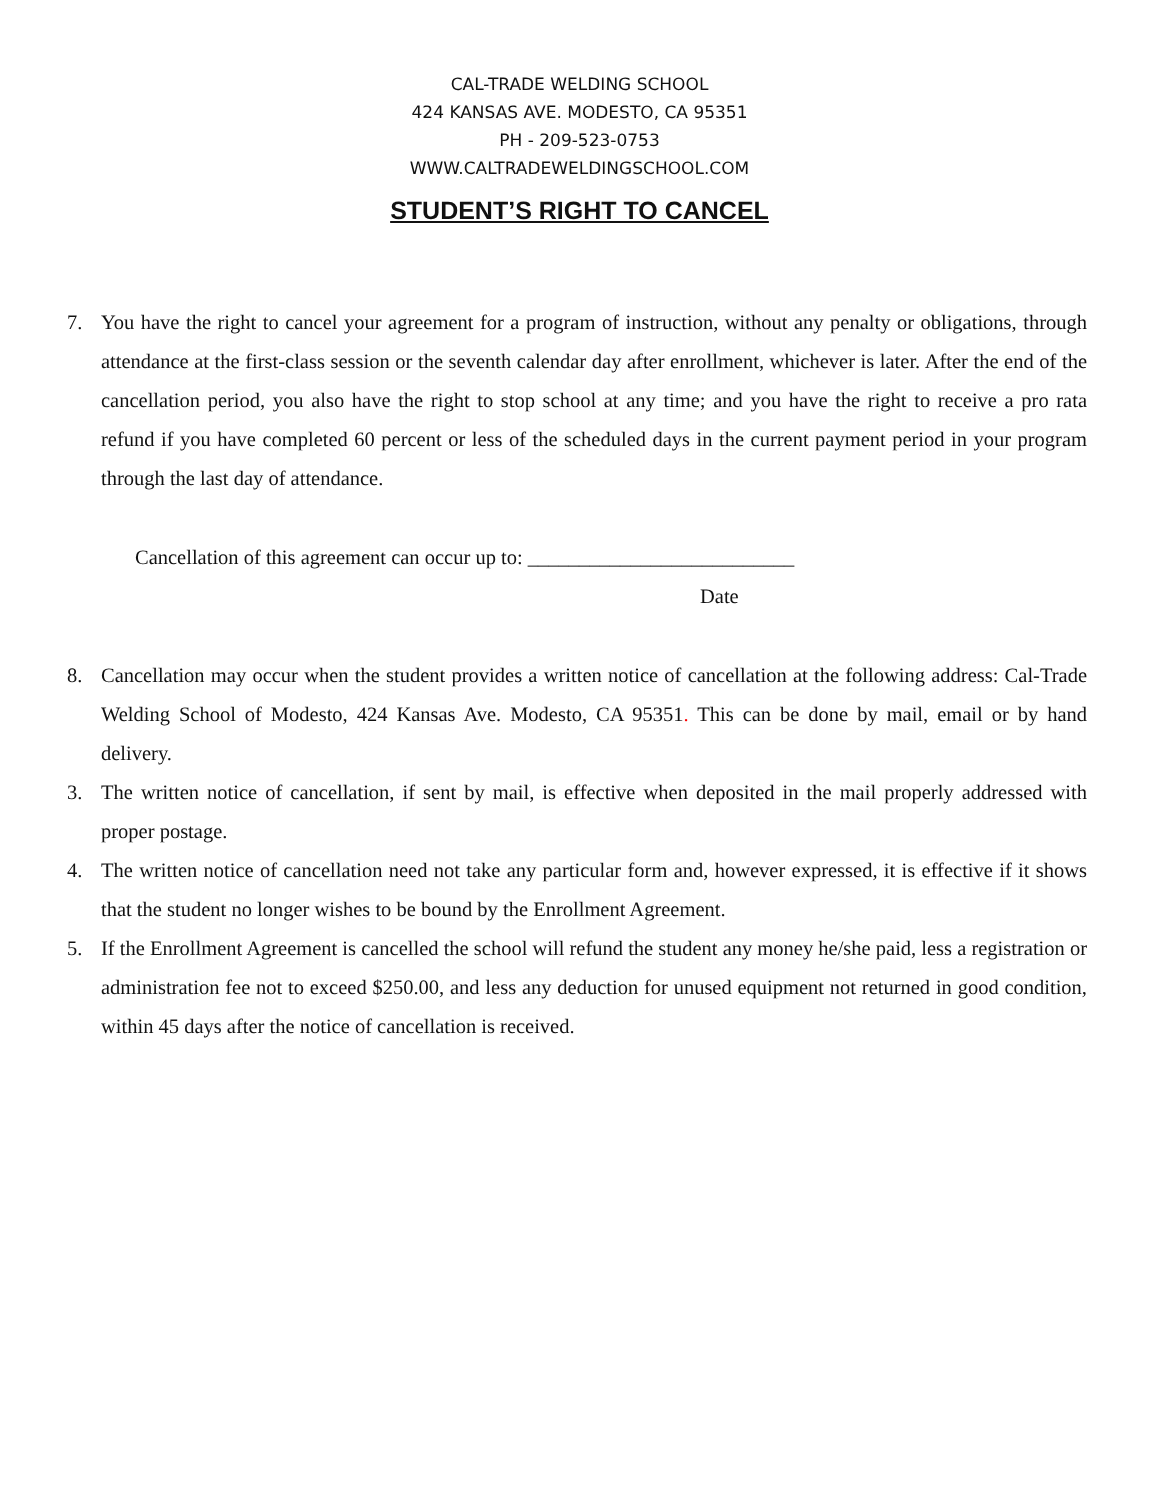CAL-TRADE WELDING SCHOOL
424 KANSAS AVE. MODESTO, CA 95351
PH - 209-523-0753
WWW.CALTRADEWELDINGSCHOOL.COM
STUDENT’S RIGHT TO CANCEL
7. You have the right to cancel your agreement for a program of instruction, without any penalty or obligations, through attendance at the first-class session or the seventh calendar day after enrollment, whichever is later. After the end of the cancellation period, you also have the right to stop school at any time; and you have the right to receive a pro rata refund if you have completed 60 percent or less of the scheduled days in the current payment period in your program through the last day of attendance.
Cancellation of this agreement can occur up to: __________________________
Date
8. Cancellation may occur when the student provides a written notice of cancellation at the following address: Cal-Trade Welding School of Modesto, 424 Kansas Ave. Modesto, CA 95351. This can be done by mail, email or by hand delivery.
3. The written notice of cancellation, if sent by mail, is effective when deposited in the mail properly addressed with proper postage.
4. The written notice of cancellation need not take any particular form and, however expressed, it is effective if it shows that the student no longer wishes to be bound by the Enrollment Agreement.
5. If the Enrollment Agreement is cancelled the school will refund the student any money he/she paid, less a registration or administration fee not to exceed $250.00, and less any deduction for unused equipment not returned in good condition, within 45 days after the notice of cancellation is received.